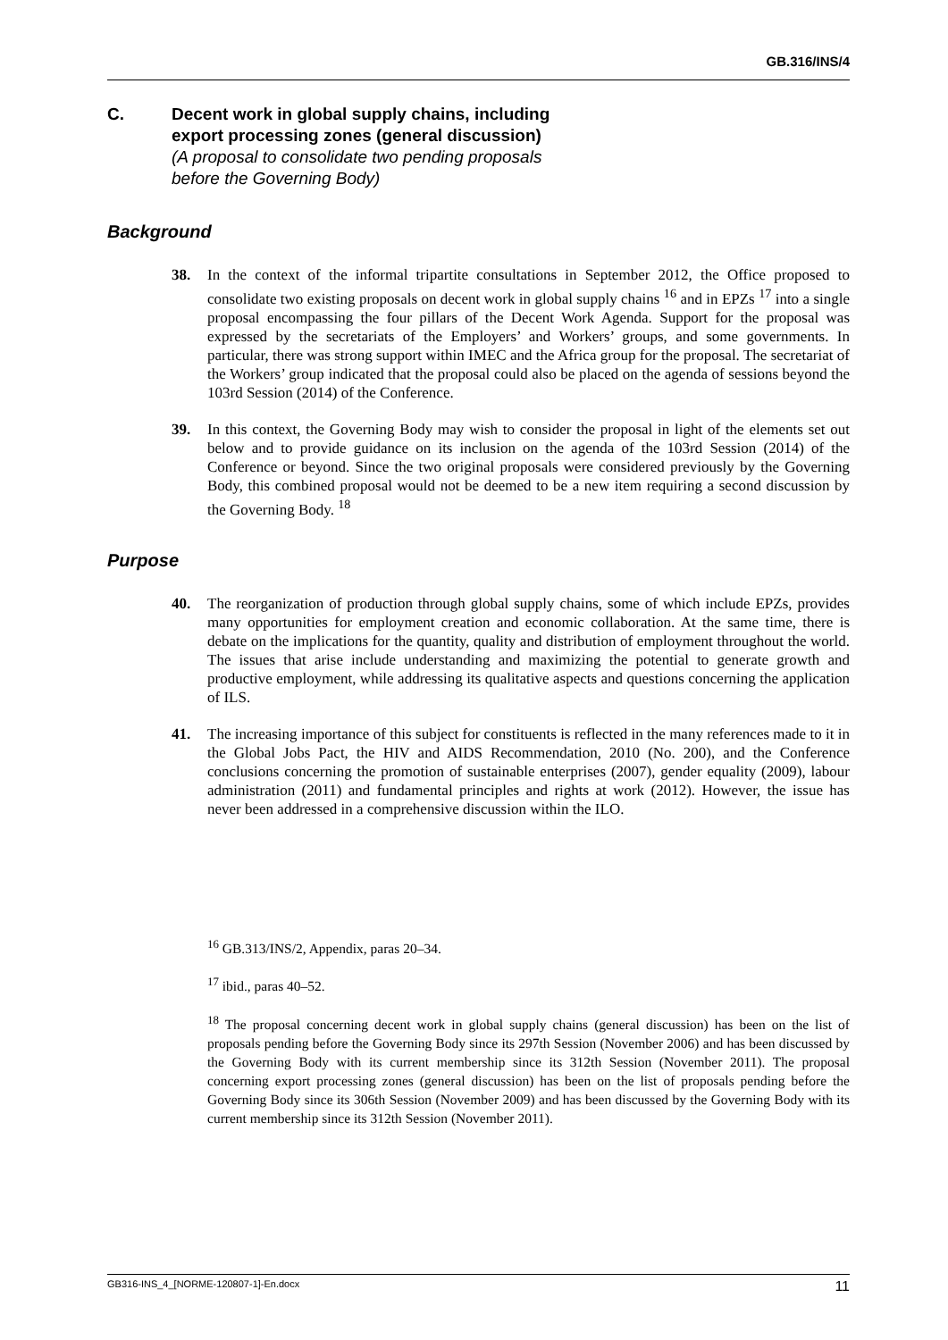GB.316/INS/4
C. Decent work in global supply chains, including
export processing zones (general discussion)
(A proposal to consolidate two pending proposals
before the Governing Body)
Background
38. In the context of the informal tripartite consultations in September 2012, the Office proposed to consolidate two existing proposals on decent work in global supply chains <sup>16</sup> and in EPZs <sup>17</sup> into a single proposal encompassing the four pillars of the Decent Work Agenda. Support for the proposal was expressed by the secretariats of the Employers’ and Workers’ groups, and some governments. In particular, there was strong support within IMEC and the Africa group for the proposal. The secretariat of the Workers’ group indicated that the proposal could also be placed on the agenda of sessions beyond the 103rd Session (2014) of the Conference.
39. In this context, the Governing Body may wish to consider the proposal in light of the elements set out below and to provide guidance on its inclusion on the agenda of the 103rd Session (2014) of the Conference or beyond. Since the two original proposals were considered previously by the Governing Body, this combined proposal would not be deemed to be a new item requiring a second discussion by the Governing Body. <sup>18</sup>
Purpose
40. The reorganization of production through global supply chains, some of which include EPZs, provides many opportunities for employment creation and economic collaboration. At the same time, there is debate on the implications for the quantity, quality and distribution of employment throughout the world. The issues that arise include understanding and maximizing the potential to generate growth and productive employment, while addressing its qualitative aspects and questions concerning the application of ILS.
41. The increasing importance of this subject for constituents is reflected in the many references made to it in the Global Jobs Pact, the HIV and AIDS Recommendation, 2010 (No. 200), and the Conference conclusions concerning the promotion of sustainable enterprises (2007), gender equality (2009), labour administration (2011) and fundamental principles and rights at work (2012). However, the issue has never been addressed in a comprehensive discussion within the ILO.
<sup>16</sup> GB.313/INS/2, Appendix, paras 20–34.
<sup>17</sup> ibid., paras 40–52.
<sup>18</sup> The proposal concerning decent work in global supply chains (general discussion) has been on the list of proposals pending before the Governing Body since its 297th Session (November 2006) and has been discussed by the Governing Body with its current membership since its 312th Session (November 2011). The proposal concerning export processing zones (general discussion) has been on the list of proposals pending before the Governing Body since its 306th Session (November 2009) and has been discussed by the Governing Body with its current membership since its 312th Session (November 2011).
GB316-INS_4_[NORME-120807-1]-En.docx 11